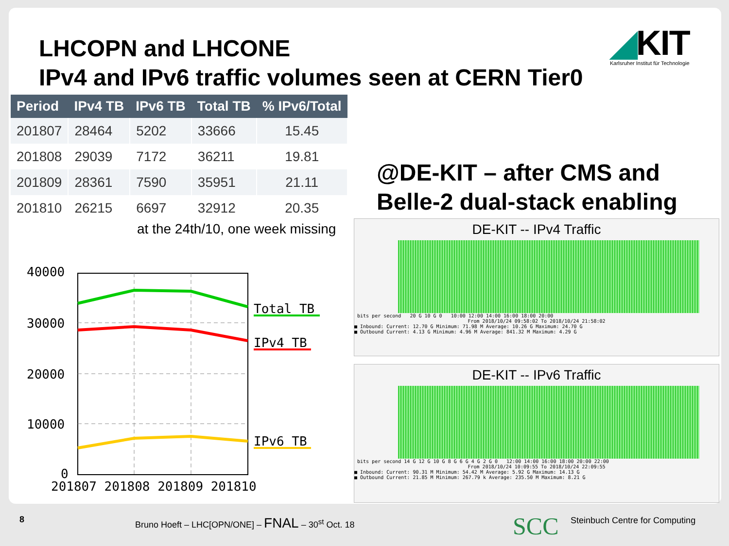LHCOPN and LHCONE
IPv4 and IPv6 traffic volumes seen at CERN Tier0
◢KIT
Karlsruher Institut für Technologie
| Period | IPv4 TB | IPv6 TB | Total TB | % IPv6/Total |
| --- | --- | --- | --- | --- |
| 201807 | 28464 | 5202 | 33666 | 15.45 |
| 201808 | 29039 | 7172 | 36211 | 19.81 |
| 201809 | 28361 | 7590 | 35951 | 21.11 |
| 201810 | 26215 | 6697 | 32912 | 20.35 |
at the 24th/10, one week missing
@DE-KIT – after CMS and
Belle-2 dual-stack enabling
40000
30000
20000
10000
0
201807 201808 201809 201810
Total TB
IPv4 TB
IPv6 TB
DE-KIT -- IPv4 Traffic
bits per second 20 G 10 G 0 10:00 12:00 14:00 16:00 18:00 20:00
From 2018/10/24 09:58:02 To 2018/10/24 21:58:02
■ Inbound: Current: 12.70 G Minimum: 71.98 M Average: 10.26 G Maximum: 24.70 G
■ Outbound Current: 4.13 G Minimum: 4.96 M Average: 841.32 M Maximum: 4.29 G
DE-KIT -- IPv6 Traffic
bits per second 14 G 12 G 10 G 8 G 6 G 4 G 2 G 0 12:00 14:00 16:00 18:00 20:00 22:00
From 2018/10/24 10:09:55 To 2018/10/24 22:09:55
■ Inbound: Current: 90.31 M Minimum: 54.42 M Average: 5.92 G Maximum: 14.13 G
■ Outbound Current: 21.85 M Minimum: 267.79 k Average: 235.50 M Maximum: 8.21 G
8
Bruno Hoeft – LHC[OPN/ONE] – FNAL – 30<sup>st</sup> Oct. 18
SCC Steinbuch Centre for Computing